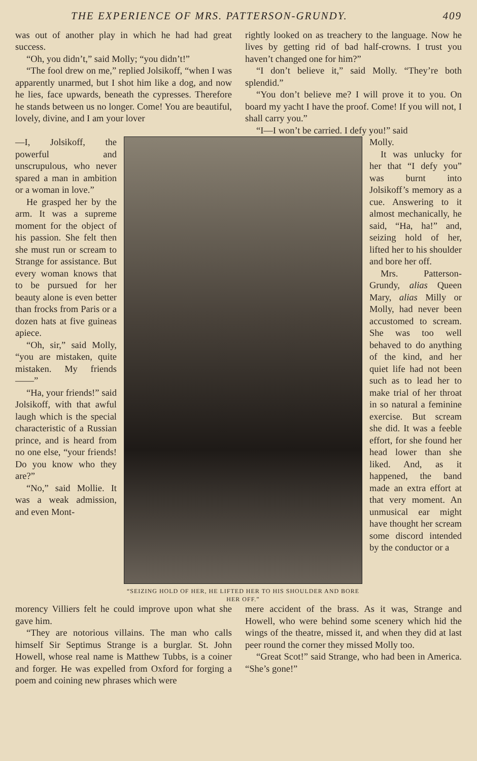THE EXPERIENCE OF MRS. PATTERSON-GRUNDY. 409
was out of another play in which he had had great success.
“Oh, you didn’t,” said Molly; “you didn’t!”
“The fool drew on me,” replied Jolsikoff, “when I was apparently unarmed, but I shot him like a dog, and now he lies, face upwards, beneath the cypresses. Therefore he stands between us no longer. Come! You are beautiful, lovely, divine, and I am your lover
rightly looked on as treachery to the language. Now he lives by getting rid of bad half-crowns. I trust you haven’t changed one for him?”
“I don’t believe it,” said Molly. “They’re both splendid.”
“You don’t believe me? I will prove it to you. On board my yacht I have the proof. Come! If you will not, I shall carry you.”
“I—I won’t be carried. I defy you!” said
—I, Jolsikoff, the powerful and unscrupulous, who never spared a man in ambition or a woman in love.”
He grasped her by the arm. It was a supreme moment for the object of his passion. She felt then she must run or scream to Strange for assistance. But every woman knows that to be pursued for her beauty alone is even better than frocks from Paris or a dozen hats at five guineas apiece.
“Oh, sir,” said Molly, “you are mistaken, quite mistaken. My friends——”
“Ha, your friends!” said Jolsikoff, with that awful laugh which is the special characteristic of a Russian prince, and is heard from no one else, “your friends! Do you know who they are?”
“No,” said Mollie. It was a weak admission, and even Mont-
“SEIZING HOLD OF HER, HE LIFTED HER TO HIS SHOULDER AND BORE HER OFF.”
Molly.
It was unlucky for her that “I defy you” was burnt into Jolsikoff’s memory as a cue. Answering to it almost mechanically, he said, “Ha, ha!” and, seizing hold of her, lifted her to his shoulder and bore her off.
Mrs. Patterson-Grundy, alias Queen Mary, alias Milly or Molly, had never been accustomed to scream. She was too well behaved to do anything of the kind, and her quiet life had not been such as to lead her to make trial of her throat in so natural a feminine exercise. But scream she did. It was a feeble effort, for she found her head lower than she liked. And, as it happened, the band made an extra effort at that very moment. An unmusical ear might have thought her scream some discord intended by the conductor or a
morency Villiers felt he could improve upon what she gave him.
“They are notorious villains. The man who calls himself Sir Septimus Strange is a burglar. St. John Howell, whose real name is Matthew Tubbs, is a coiner and forger. He was expelled from Oxford for forging a poem and coining new phrases which were
mere accident of the brass. As it was, Strange and Howell, who were behind some scenery which hid the wings of the theatre, missed it, and when they did at last peer round the corner they missed Molly too.
“Great Scot!” said Strange, who had been in America. “She’s gone!”